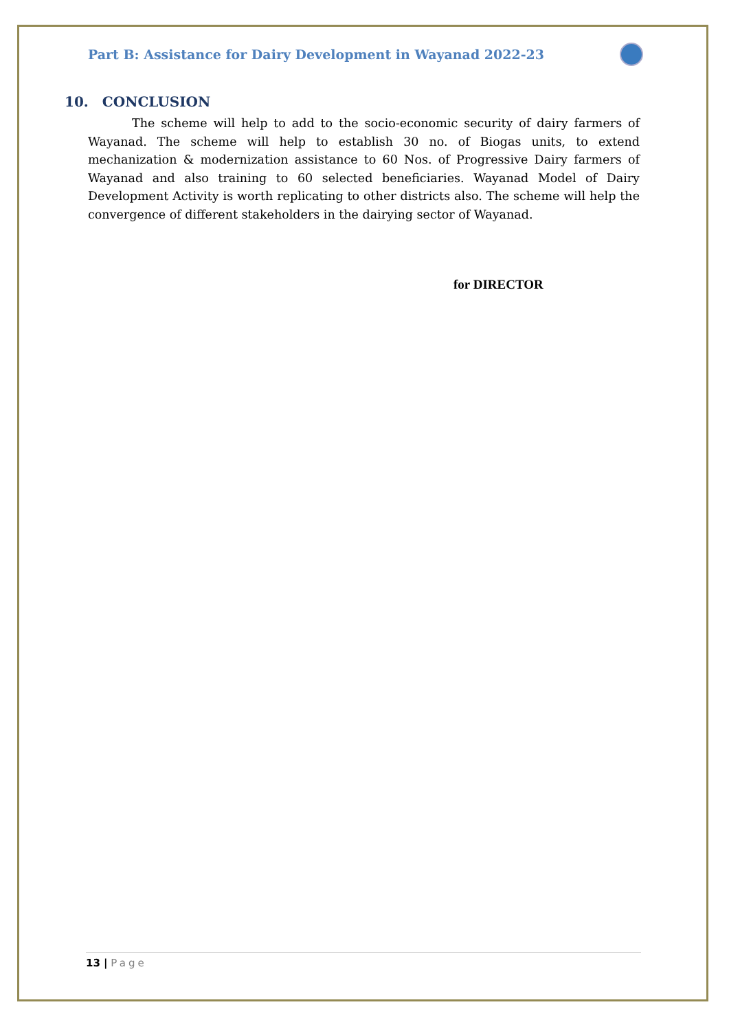Part B: Assistance for Dairy Development in Wayanad 2022-23
10. CONCLUSION
The scheme will help to add to the socio-economic security of dairy farmers of Wayanad. The scheme will help to establish 30 no. of Biogas units, to extend mechanization & modernization assistance to 60 Nos. of Progressive Dairy farmers of Wayanad and also training to 60 selected beneficiaries. Wayanad Model of Dairy Development Activity is worth replicating to other districts also. The scheme will help the convergence of different stakeholders in the dairying sector of Wayanad.
for DIRECTOR
13 | Page